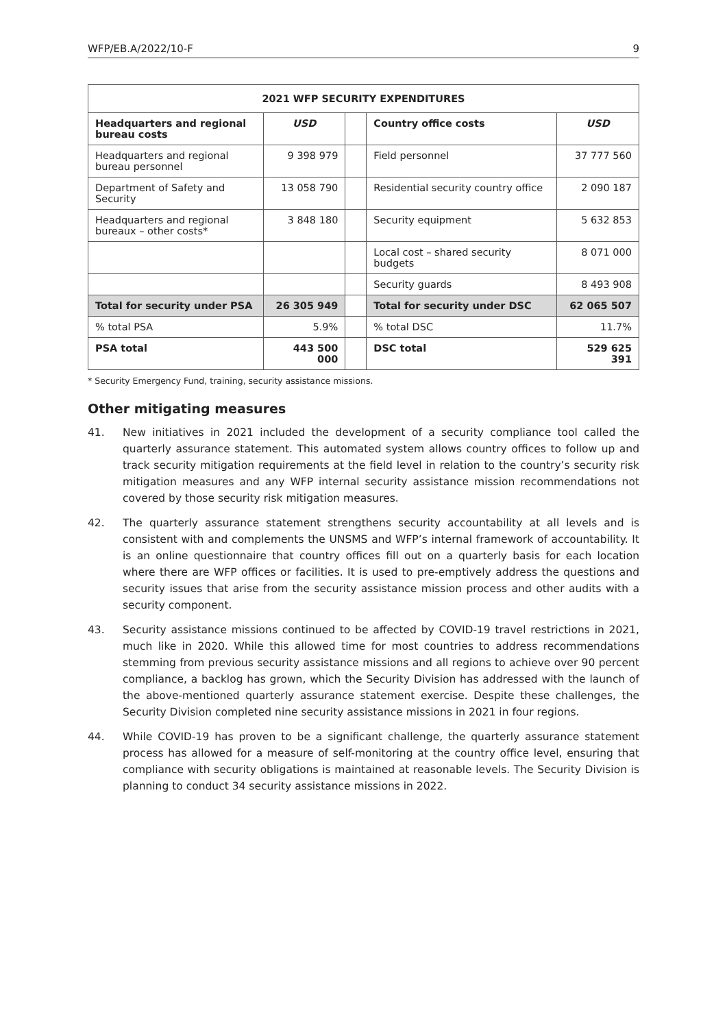WFP/EB.A/2022/10-F 9
| 2021 WFP SECURITY EXPENDITURES | | | | |
| --- | --- | --- | --- | --- |
| Headquarters and regional bureau costs | USD | | Country office costs | USD |
| Headquarters and regional bureau personnel | 9 398 979 | | Field personnel | 37 777 560 |
| Department of Safety and Security | 13 058 790 | | Residential security country office | 2 090 187 |
| Headquarters and regional bureaux – other costs* | 3 848 180 | | Security equipment | 5 632 853 |
| | | | Local cost – shared security budgets | 8 071 000 |
| | | | Security guards | 8 493 908 |
| Total for security under PSA | 26 305 949 | | Total for security under DSC | 62 065 507 |
| % total PSA | 5.9% | | % total DSC | 11.7% |
| PSA total | 443 500 000 | | DSC total | 529 625 391 |
* Security Emergency Fund, training, security assistance missions.
Other mitigating measures
41. New initiatives in 2021 included the development of a security compliance tool called the quarterly assurance statement. This automated system allows country offices to follow up and track security mitigation requirements at the field level in relation to the country’s security risk mitigation measures and any WFP internal security assistance mission recommendations not covered by those security risk mitigation measures.
42. The quarterly assurance statement strengthens security accountability at all levels and is consistent with and complements the UNSMS and WFP’s internal framework of accountability. It is an online questionnaire that country offices fill out on a quarterly basis for each location where there are WFP offices or facilities. It is used to pre-emptively address the questions and security issues that arise from the security assistance mission process and other audits with a security component.
43. Security assistance missions continued to be affected by COVID-19 travel restrictions in 2021, much like in 2020. While this allowed time for most countries to address recommendations stemming from previous security assistance missions and all regions to achieve over 90 percent compliance, a backlog has grown, which the Security Division has addressed with the launch of the above-mentioned quarterly assurance statement exercise. Despite these challenges, the Security Division completed nine security assistance missions in 2021 in four regions.
44. While COVID-19 has proven to be a significant challenge, the quarterly assurance statement process has allowed for a measure of self-monitoring at the country office level, ensuring that compliance with security obligations is maintained at reasonable levels. The Security Division is planning to conduct 34 security assistance missions in 2022.